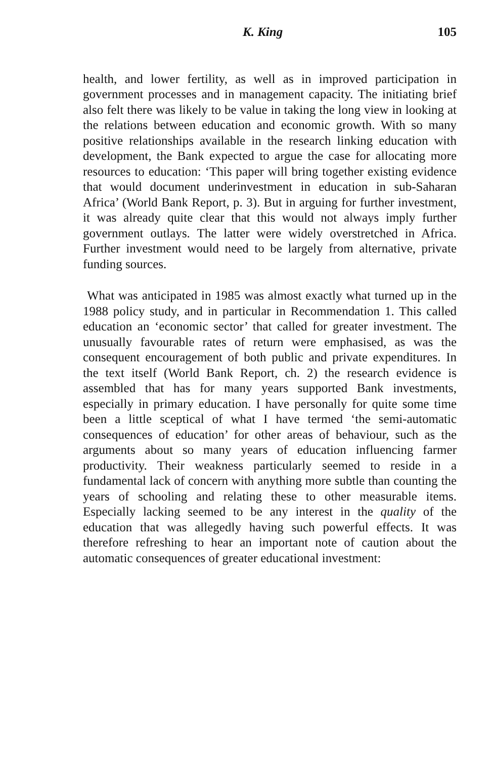K. King 105
health, and lower fertility, as well as in improved participation in government processes and in management capacity. The initiating brief also felt there was likely to be value in taking the long view in looking at the relations between education and economic growth. With so many positive relationships available in the research linking education with development, the Bank expected to argue the case for allocating more resources to education: ‘This paper will bring together existing evidence that would document underinvestment in education in sub-Saharan Africa’ (World Bank Report, p. 3). But in arguing for further investment, it was already quite clear that this would not always imply further government outlays. The latter were widely overstretched in Africa. Further investment would need to be largely from alternative, private funding sources.
What was anticipated in 1985 was almost exactly what turned up in the 1988 policy study, and in particular in Recommendation 1. This called education an ‘economic sector’ that called for greater investment. The unusually favourable rates of return were emphasised, as was the consequent encouragement of both public and private expenditures. In the text itself (World Bank Report, ch. 2) the research evidence is assembled that has for many years supported Bank investments, especially in primary education. I have personally for quite some time been a little sceptical of what I have termed ‘the semi-automatic consequences of education’ for other areas of behaviour, such as the arguments about so many years of education influencing farmer productivity. Their weakness particularly seemed to reside in a fundamental lack of concern with anything more subtle than counting the years of schooling and relating these to other measurable items. Especially lacking seemed to be any interest in the quality of the education that was allegedly having such powerful effects. It was therefore refreshing to hear an important note of caution about the automatic consequences of greater educational investment: